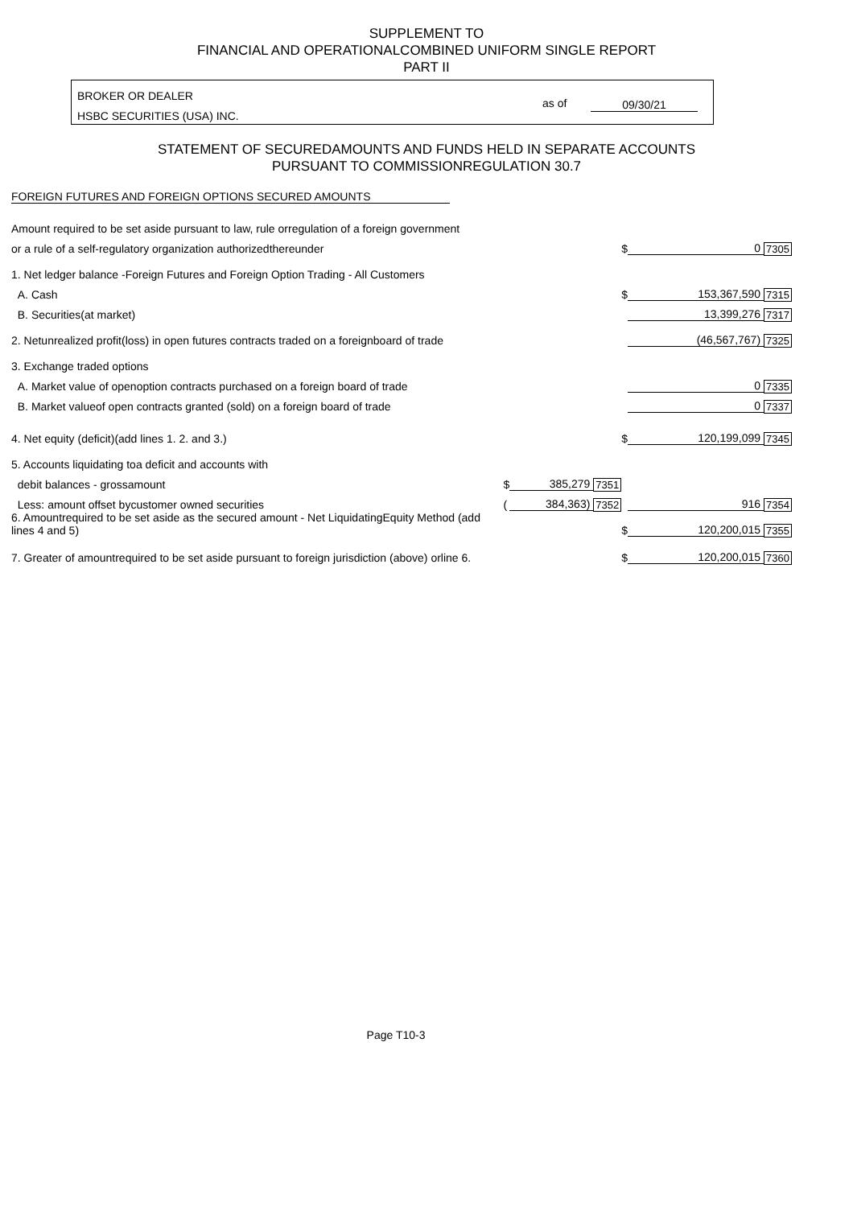SUPPLEMENT TO
FINANCIAL AND OPERATIONALCOMBINED UNIFORM SINGLE REPORT
PART II
BROKER OR DEALER
HSBC SECURITIES (USA) INC.
as of 09/30/21
STATEMENT OF SECUREDAMOUNTS AND FUNDS HELD IN SEPARATE ACCOUNTS
PURSUANT TO COMMISSIONREGULATION 30.7
FOREIGN FUTURES AND FOREIGN OPTIONS SECURED AMOUNTS
| Amount required to be set aside pursuant to law, rule orregulation of a foreign government | | | | | | |
| or a rule of a self-regulatory organization authorizedthereunder | | | | $ | 0 | 7305 |
| 1. Net ledger balance -Foreign Futures and Foreign Option Trading - All Customers | | | | | | |
| A. Cash | | | | $ | 153,367,590 | 7315 |
| B. Securities(at market) | | | | | 13,399,276 | 7317 |
| 2. Netunrealized profit(loss) in open futures contracts traded on a foreignboard of trade | | | | | (46,567,767) | 7325 |
| 3. Exchange traded options | | | | | | |
| A. Market value of openoption contracts purchased on a foreign board of trade | | | | | 0 | 7335 |
| B. Market valueof open contracts granted (sold) on a foreign board of trade | | | | | 0 | 7337 |
| 4. Net equity (deficit)(add lines 1. 2. and 3.) | | | | $ | 120,199,099 | 7345 |
| 5. Accounts liquidating toa deficit and accounts with | | | | | | |
| debit balances - grossamount | $ | 385,279 | 7351 | | | |
| Less: amount offset bycustomer owned securities | ( | 384,363) | 7352 | | 916 | 7354 |
| 6. Amountrequired to be set aside as the secured amount - Net LiquidatingEquity Method (add lines 4 and 5) | | | | $ | 120,200,015 | 7355 |
| 7. Greater of amountrequired to be set aside pursuant to foreign jurisdiction (above) orline 6. | | | | $ | 120,200,015 | 7360 |
Page T10-3